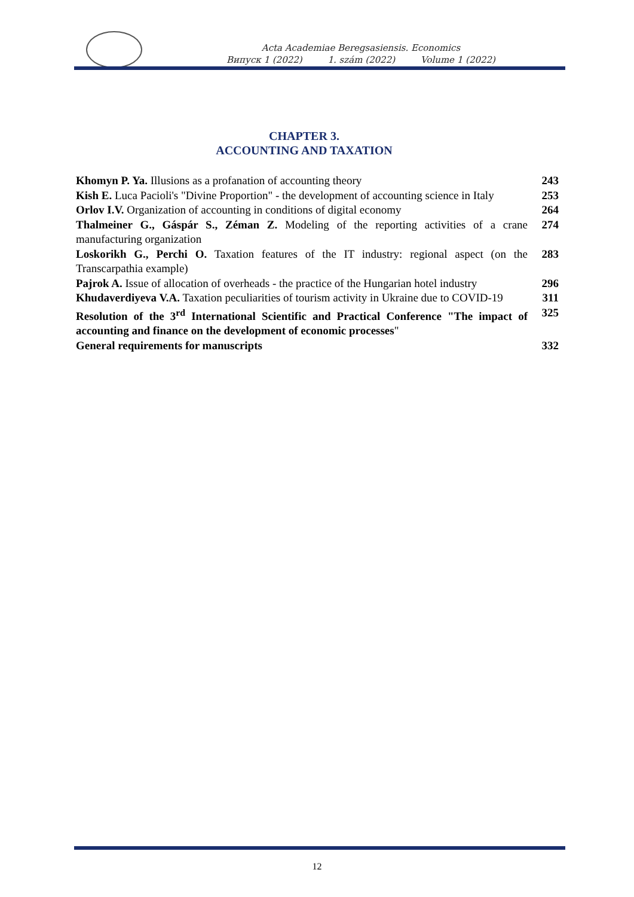Acta Academiae Beregsasiensis. Economics
Випуск 1 (2022) 1. szám (2022) Volume 1 (2022)
CHAPTER 3.
ACCOUNTING AND TAXATION
Khomyn P. Ya. Illusions as a profanation of accounting theory 243
Kish E. Luca Pacioli's "Divine Proportion" - the development of accounting science in Italy
253
Orlov I.V. Organization of accounting in conditions of digital economy
264
Thalmeiner G., Gáspár S., Zéman Z. Modeling of the reporting activities of a crane manufacturing organization
274
Loskorikh G., Perchi O. Taxation features of the IT industry: regional aspect (on the Transcarpathia example)
283
Pajrok A. Issue of allocation of overheads - the practice of the Hungarian hotel industry
296
Khudaverdiyeva V.A. Taxation peculiarities of tourism activity in Ukraine due to COVID-19
311
Resolution of the 3<sup>rd</sup> International Scientific and Practical Conference "The impact of accounting and finance on the development of economic processes"
325
General requirements for manuscripts 332
12